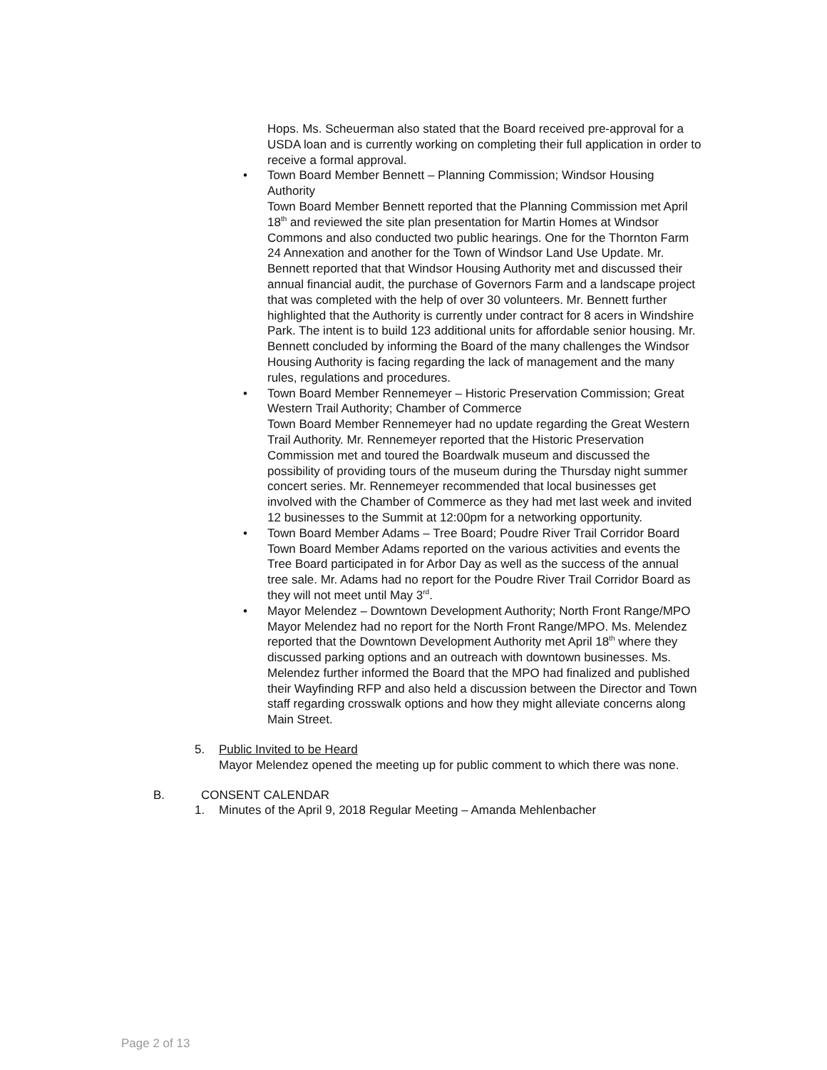Hops. Ms. Scheuerman also stated that the Board received pre-approval for a USDA loan and is currently working on completing their full application in order to receive a formal approval.
•
Town Board Member Bennett – Planning Commission; Windsor Housing Authority
Town Board Member Bennett reported that the Planning Commission met April 18<sup>th</sup> and reviewed the site plan presentation for Martin Homes at Windsor Commons and also conducted two public hearings. One for the Thornton Farm 24 Annexation and another for the Town of Windsor Land Use Update. Mr. Bennett reported that that Windsor Housing Authority met and discussed their annual financial audit, the purchase of Governors Farm and a landscape project that was completed with the help of over 30 volunteers. Mr. Bennett further highlighted that the Authority is currently under contract for 8 acers in Windshire Park. The intent is to build 123 additional units for affordable senior housing. Mr. Bennett concluded by informing the Board of the many challenges the Windsor Housing Authority is facing regarding the lack of management and the many rules, regulations and procedures.
•
Town Board Member Rennemeyer – Historic Preservation Commission; Great Western Trail Authority; Chamber of Commerce
Town Board Member Rennemeyer had no update regarding the Great Western Trail Authority. Mr. Rennemeyer reported that the Historic Preservation Commission met and toured the Boardwalk museum and discussed the possibility of providing tours of the museum during the Thursday night summer concert series. Mr. Rennemeyer recommended that local businesses get involved with the Chamber of Commerce as they had met last week and invited 12 businesses to the Summit at 12:00pm for a networking opportunity.
•
Town Board Member Adams – Tree Board; Poudre River Trail Corridor Board
Town Board Member Adams reported on the various activities and events the Tree Board participated in for Arbor Day as well as the success of the annual tree sale. Mr. Adams had no report for the Poudre River Trail Corridor Board as they will not meet until May 3<sup>rd</sup>.
•
Mayor Melendez – Downtown Development Authority; North Front Range/MPO
Mayor Melendez had no report for the North Front Range/MPO. Ms. Melendez reported that the Downtown Development Authority met April 18<sup>th</sup> where they discussed parking options and an outreach with downtown businesses. Ms. Melendez further informed the Board that the MPO had finalized and published their Wayfinding RFP and also held a discussion between the Director and Town staff regarding crosswalk options and how they might alleviate concerns along Main Street.
5. Public Invited to be Heard
Mayor Melendez opened the meeting up for public comment to which there was none.
B. CONSENT CALENDAR
1. Minutes of the April 9, 2018 Regular Meeting – Amanda Mehlenbacher
Page 2 of 13